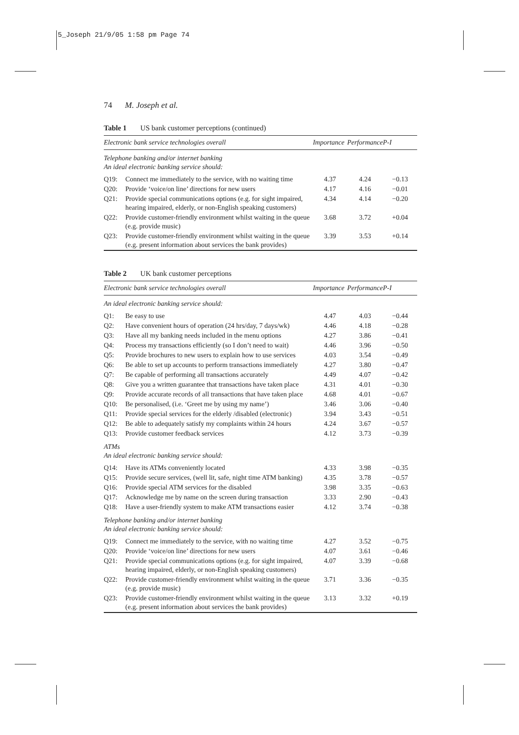5_Joseph 21/9/05 1:58 pm Page 74
74 M. Joseph et al.
Table 1 US bank customer perceptions (continued)
| Electronic bank service technologies overall | | Importance | Performance | P-I |
| --- | --- | --- | --- | --- |
| Telephone banking and/or internet banking An ideal electronic banking service should: | | | | |
| Q19: | Connect me immediately to the service, with no waiting time | 4.37 | 4.24 | −0.13 |
| Q20: | Provide ‘voice/on line’ directions for new users | 4.17 | 4.16 | −0.01 |
| Q21: | Provide special communications options (e.g. for sight impaired, hearing impaired, elderly, or non-English speaking customers) | 4.34 | 4.14 | −0.20 |
| Q22: | Provide customer-friendly environment whilst waiting in the queue (e.g. provide music) | 3.68 | 3.72 | +0.04 |
| Q23: | Provide customer-friendly environment whilst waiting in the queue (e.g. present information about services the bank provides) | 3.39 | 3.53 | +0.14 |
Table 2 UK bank customer perceptions
| Electronic bank service technologies overall | | Importance | Performance | P-I |
| --- | --- | --- | --- | --- |
| An ideal electronic banking service should: | | | | |
| Q1: | Be easy to use | 4.47 | 4.03 | −0.44 |
| Q2: | Have convenient hours of operation (24 hrs/day, 7 days/wk) | 4.46 | 4.18 | −0.28 |
| Q3: | Have all my banking needs included in the menu options | 4.27 | 3.86 | −0.41 |
| Q4: | Process my transactions efficiently (so I don’t need to wait) | 4.46 | 3.96 | −0.50 |
| Q5: | Provide brochures to new users to explain how to use services | 4.03 | 3.54 | −0.49 |
| Q6: | Be able to set up accounts to perform transactions immediately | 4.27 | 3.80 | −0.47 |
| Q7: | Be capable of performing all transactions accurately | 4.49 | 4.07 | −0.42 |
| Q8: | Give you a written guarantee that transactions have taken place | 4.31 | 4.01 | −0.30 |
| Q9: | Provide accurate records of all transactions that have taken place | 4.68 | 4.01 | −0.67 |
| Q10: | Be personalised, (i.e. ‘Greet me by using my name’) | 3.46 | 3.06 | −0.40 |
| Q11: | Provide special services for the elderly /disabled (electronic) | 3.94 | 3.43 | −0.51 |
| Q12: | Be able to adequately satisfy my complaints within 24 hours | 4.24 | 3.67 | −0.57 |
| Q13: | Provide customer feedback services | 4.12 | 3.73 | −0.39 |
| ATMs An ideal electronic banking service should: | | | | |
| Q14: | Have its ATMs conveniently located | 4.33 | 3.98 | −0.35 |
| Q15: | Provide secure services, (well lit, safe, night time ATM banking) | 4.35 | 3.78 | −0.57 |
| Q16: | Provide special ATM services for the disabled | 3.98 | 3.35 | −0.63 |
| Q17: | Acknowledge me by name on the screen during transaction | 3.33 | 2.90 | −0.43 |
| Q18: | Have a user-friendly system to make ATM transactions easier | 4.12 | 3.74 | −0.38 |
| Telephone banking and/or internet banking An ideal electronic banking service should: | | | | |
| Q19: | Connect me immediately to the service, with no waiting time | 4.27 | 3.52 | −0.75 |
| Q20: | Provide ‘voice/on line’ directions for new users | 4.07 | 3.61 | −0.46 |
| Q21: | Provide special communications options (e.g. for sight impaired, hearing impaired, elderly, or non-English speaking customers) | 4.07 | 3.39 | −0.68 |
| Q22: | Provide customer-friendly environment whilst waiting in the queue (e.g. provide music) | 3.71 | 3.36 | −0.35 |
| Q23: | Provide customer-friendly environment whilst waiting in the queue (e.g. present information about services the bank provides) | 3.13 | 3.32 | +0.19 |